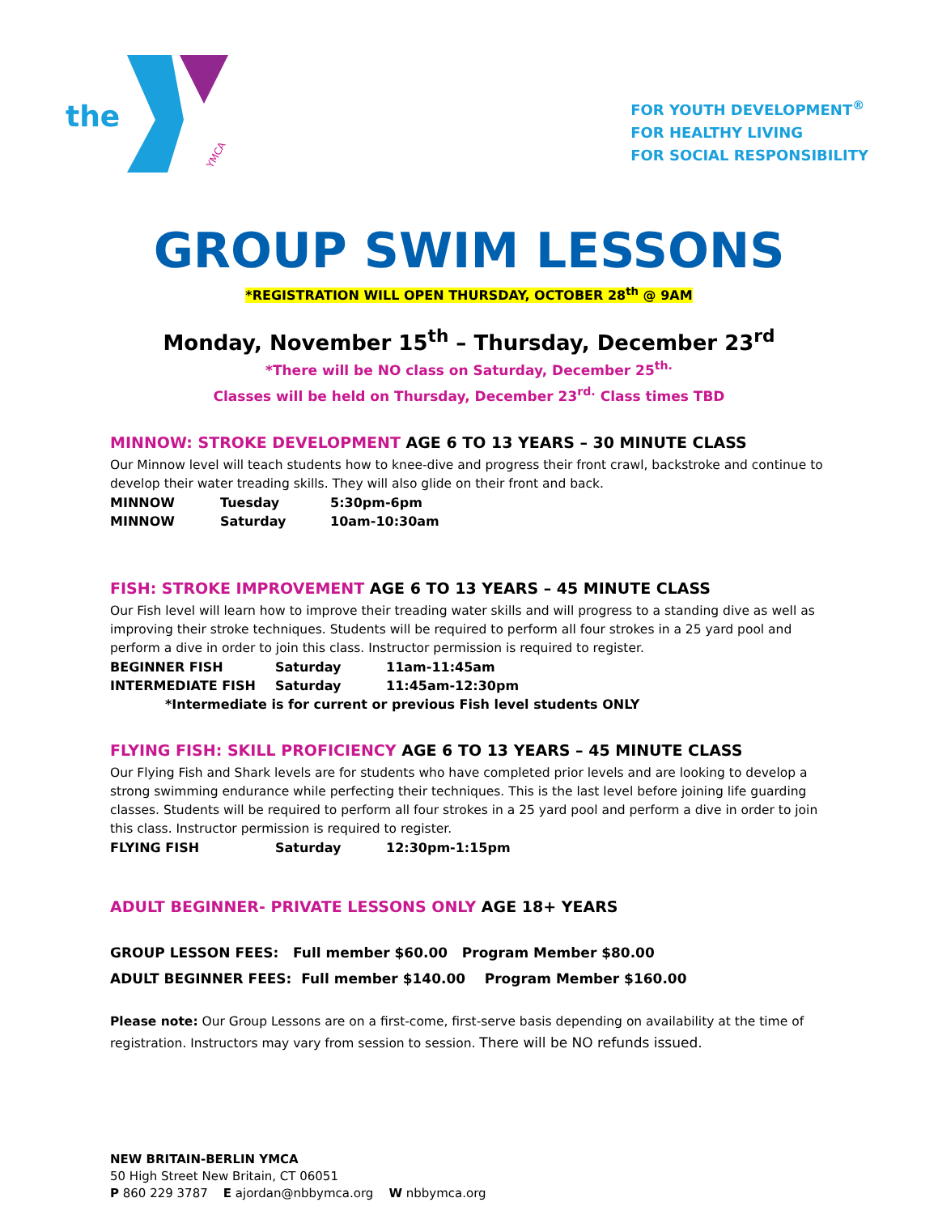the
YMCA
FOR YOUTH DEVELOPMENT<sup>®</sup>
FOR HEALTHY LIVING
FOR SOCIAL RESPONSIBILITY
GROUP SWIM LESSONS
*REGISTRATION WILL OPEN THURSDAY, OCTOBER 28<sup>th</sup> @ 9AM
Monday, November 15<sup>th</sup> – Thursday, December 23<sup>rd</sup>
*There will be NO class on Saturday, December 25<sup>th.</sup>
Classes will be held on Thursday, December 23<sup>rd.</sup> Class times TBD
MINNOW: STROKE DEVELOPMENT AGE 6 TO 13 YEARS – 30 MINUTE CLASS
Our Minnow level will teach students how to knee-dive and progress their front crawl, backstroke and continue to develop their water treading skills. They will also glide on their front and back.
MINNOW Tuesday 5:30pm-6pm
MINNOW Saturday 10am-10:30am
FISH: STROKE IMPROVEMENT AGE 6 TO 13 YEARS – 45 MINUTE CLASS
Our Fish level will learn how to improve their treading water skills and will progress to a standing dive as well as improving their stroke techniques. Students will be required to perform all four strokes in a 25 yard pool and perform a dive in order to join this class. Instructor permission is required to register.
BEGINNER FISH Saturday 11am-11:45am
INTERMEDIATE FISH Saturday 11:45am-12:30pm
*Intermediate is for current or previous Fish level students ONLY
FLYING FISH: SKILL PROFICIENCY AGE 6 TO 13 YEARS – 45 MINUTE CLASS
Our Flying Fish and Shark levels are for students who have completed prior levels and are looking to develop a strong swimming endurance while perfecting their techniques. This is the last level before joining life guarding classes. Students will be required to perform all four strokes in a 25 yard pool and perform a dive in order to join this class. Instructor permission is required to register.
FLYING FISH Saturday 12:30pm-1:15pm
ADULT BEGINNER- PRIVATE LESSONS ONLY AGE 18+ YEARS
GROUP LESSON FEES: Full member $60.00 Program Member $80.00
ADULT BEGINNER FEES: Full member $140.00 Program Member $160.00
Please note: Our Group Lessons are on a first-come, first-serve basis depending on availability at the time of registration. Instructors may vary from session to session. There will be NO refunds issued.
NEW BRITAIN-BERLIN YMCA
50 High Street New Britain, CT 06051
P 860 229 3787 E ajordan@nbbymca.org W nbbymca.org